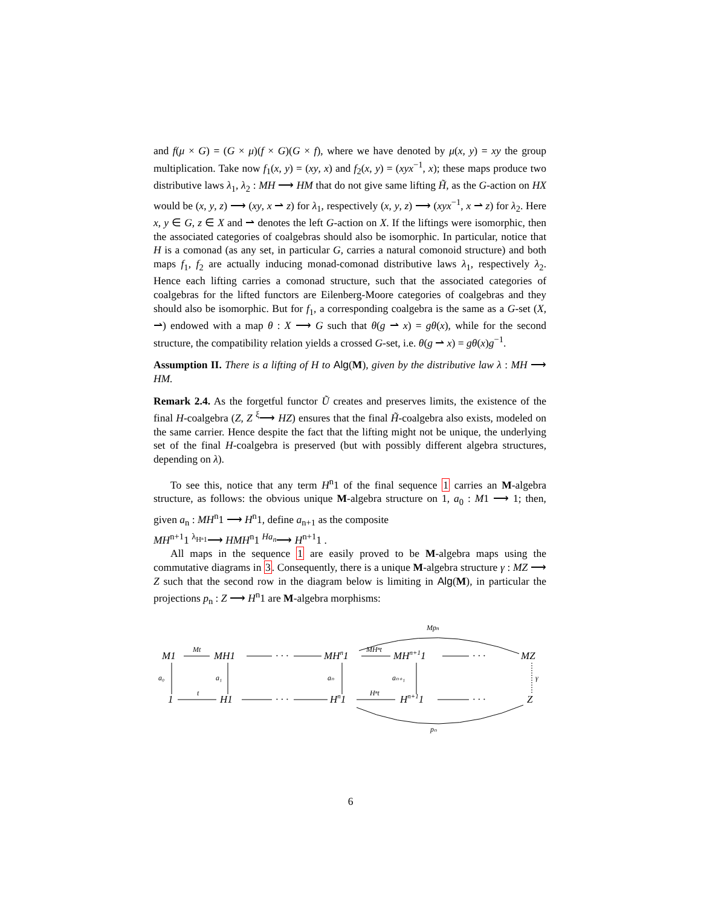and f(μ × G) = (G × μ)(f × G)(G × f), where we have denoted by μ(x, y) = xy the group multiplication. Take now f<sub>1</sub>(x, y) = (xy, x) and f<sub>2</sub>(x, y) = (xyx<sup>−1</sup>, x); these maps produce two distributive laws λ<sub>1</sub>, λ<sub>2</sub> : MH ⟶ HM that do not give same lifting H̃, as the G-action on HX would be (x, y, z) ⟶ (xy, x ⇀ z) for λ<sub>1</sub>, respectively (x, y, z) ⟶ (xyx<sup>−1</sup>, x ⇀ z) for λ<sub>2</sub>. Here x, y ∈ G, z ∈ X and ⇀ denotes the left G-action on X. If the liftings were isomorphic, then the associated categories of coalgebras should also be isomorphic. In particular, notice that H is a comonad (as any set, in particular G, carries a natural comonoid structure) and both maps f<sub>1</sub>, f<sub>2</sub> are actually inducing monad-comonad distributive laws λ<sub>1</sub>, respectively λ<sub>2</sub>. Hence each lifting carries a comonad structure, such that the associated categories of coalgebras for the lifted functors are Eilenberg-Moore categories of coalgebras and they should also be isomorphic. But for f<sub>1</sub>, a corresponding coalgebra is the same as a G-set (X, ⇀) endowed with a map θ : X ⟶ G such that θ(g ⇀ x) = gθ(x), while for the second structure, the compatibility relation yields a crossed G-set, i.e. θ(g ⇀ x) = gθ(x)g<sup>−1</sup>.
Assumption II. There is a lifting of H to Alg(M), given by the distributive law λ : MH ⟶ HM.
Remark 2.4. As the forgetful functor Ũ creates and preserves limits, the existence of the final H-coalgebra (Z, Z <sup>ξ</sup>⟶ HZ) ensures that the final H̃-coalgebra also exists, modeled on the same carrier. Hence despite the fact that the lifting might not be unique, the underlying set of the final H-coalgebra is preserved (but with possibly different algebra structures, depending on λ).
To see this, notice that any term H<sup>n</sup>1 of the final sequence 1 carries an M-algebra structure, as follows: the obvious unique M-algebra structure on 1, a<sub>0</sub> : M1 ⟶ 1; then, given a<sub>n</sub> : MH<sup>n</sup>1 ⟶ H<sup>n</sup>1, define a<sub>n+1</sub> as the composite
MH<sup>n+1</sup>1 <sup>λ<sub>Hⁿ1</sub></sup>⟶ HMH<sup>n</sup>1 <sup>Ha<sub>n</sub></sup>⟶ H<sup>n+1</sup>1 .
All maps in the sequence 1 are easily proved to be M-algebra maps using the commutative diagrams in 3. Consequently, there is a unique M-algebra structure γ : MZ ⟶ Z such that the second row in the diagram below is limiting in Alg(M), in particular the projections p<sub>n</sub> : Z ⟶ H<sup>n</sup>1 are M-algebra morphisms:
Mpn
M1
Mt
MH1
· · ·
MHn1
MHⁿt
MHn+11
· · ·
MZ
a₀
a₁
aₙ
aₙ₊₁
γ
1
t
H1
· · ·
Hn1
Hⁿt
Hn+11
· · ·
Z
pₙ
6